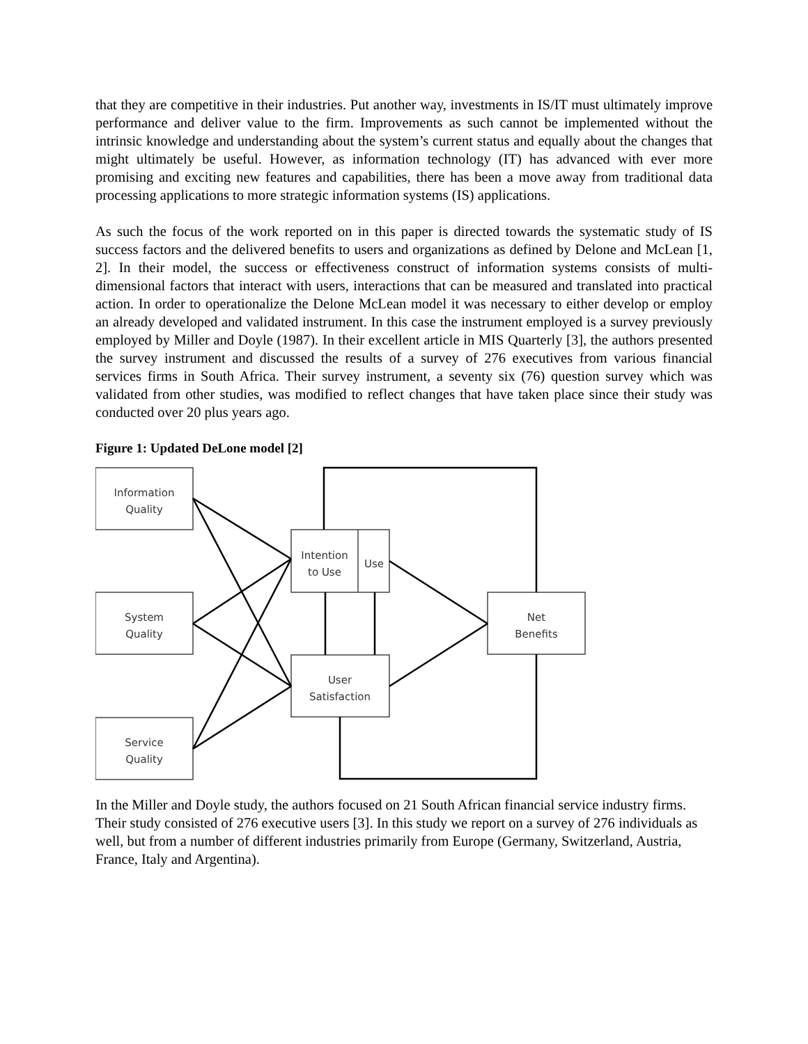that they are competitive in their industries. Put another way, investments in IS/IT must ultimately improve performance and deliver value to the firm. Improvements as such cannot be implemented without the intrinsic knowledge and understanding about the system’s current status and equally about the changes that might ultimately be useful. However, as information technology (IT) has advanced with ever more promising and exciting new features and capabilities, there has been a move away from traditional data processing applications to more strategic information systems (IS) applications.
As such the focus of the work reported on in this paper is directed towards the systematic study of IS success factors and the delivered benefits to users and organizations as defined by Delone and McLean [1, 2]. In their model, the success or effectiveness construct of information systems consists of multi-dimensional factors that interact with users, interactions that can be measured and translated into practical action. In order to operationalize the Delone McLean model it was necessary to either develop or employ an already developed and validated instrument. In this case the instrument employed is a survey previously employed by Miller and Doyle (1987). In their excellent article in MIS Quarterly [3], the authors presented the survey instrument and discussed the results of a survey of 276 executives from various financial services firms in South Africa. Their survey instrument, a seventy six (76) question survey which was validated from other studies, was modified to reflect changes that have taken place since their study was conducted over 20 plus years ago.
Figure 1: Updated DeLone model [2]
Information
Quality
System
Quality
Service
Quality
Intention
to Use
Use
User
Satisfaction
Net
Benefits
In the Miller and Doyle study, the authors focused on 21 South African financial service industry firms. Their study consisted of 276 executive users [3]. In this study we report on a survey of 276 individuals as well, but from a number of different industries primarily from Europe (Germany, Switzerland, Austria, France, Italy and Argentina).